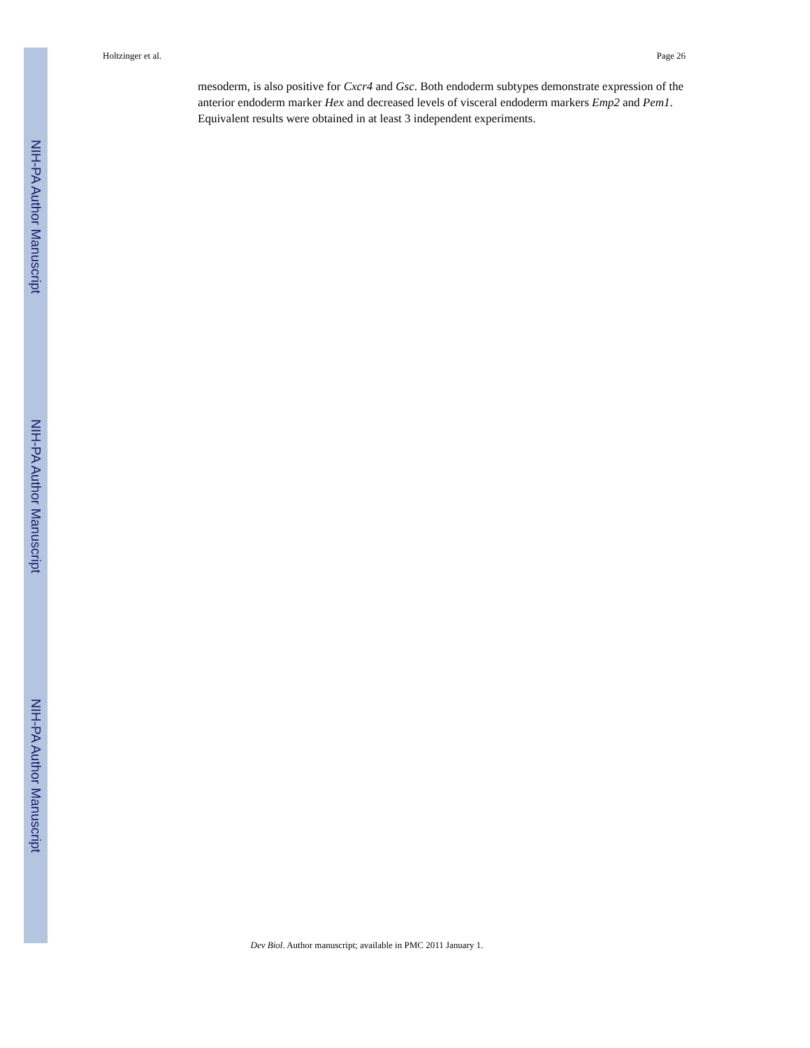NIH-PA Author Manuscript
NIH-PA Author Manuscript
NIH-PA Author Manuscript
Holtzinger et al. Page 26
mesoderm, is also positive for Cxcr4 and Gsc. Both endoderm subtypes demonstrate expression of the anterior endoderm marker Hex and decreased levels of visceral endoderm markers Emp2 and Pem1. Equivalent results were obtained in at least 3 independent experiments.
Dev Biol. Author manuscript; available in PMC 2011 January 1.